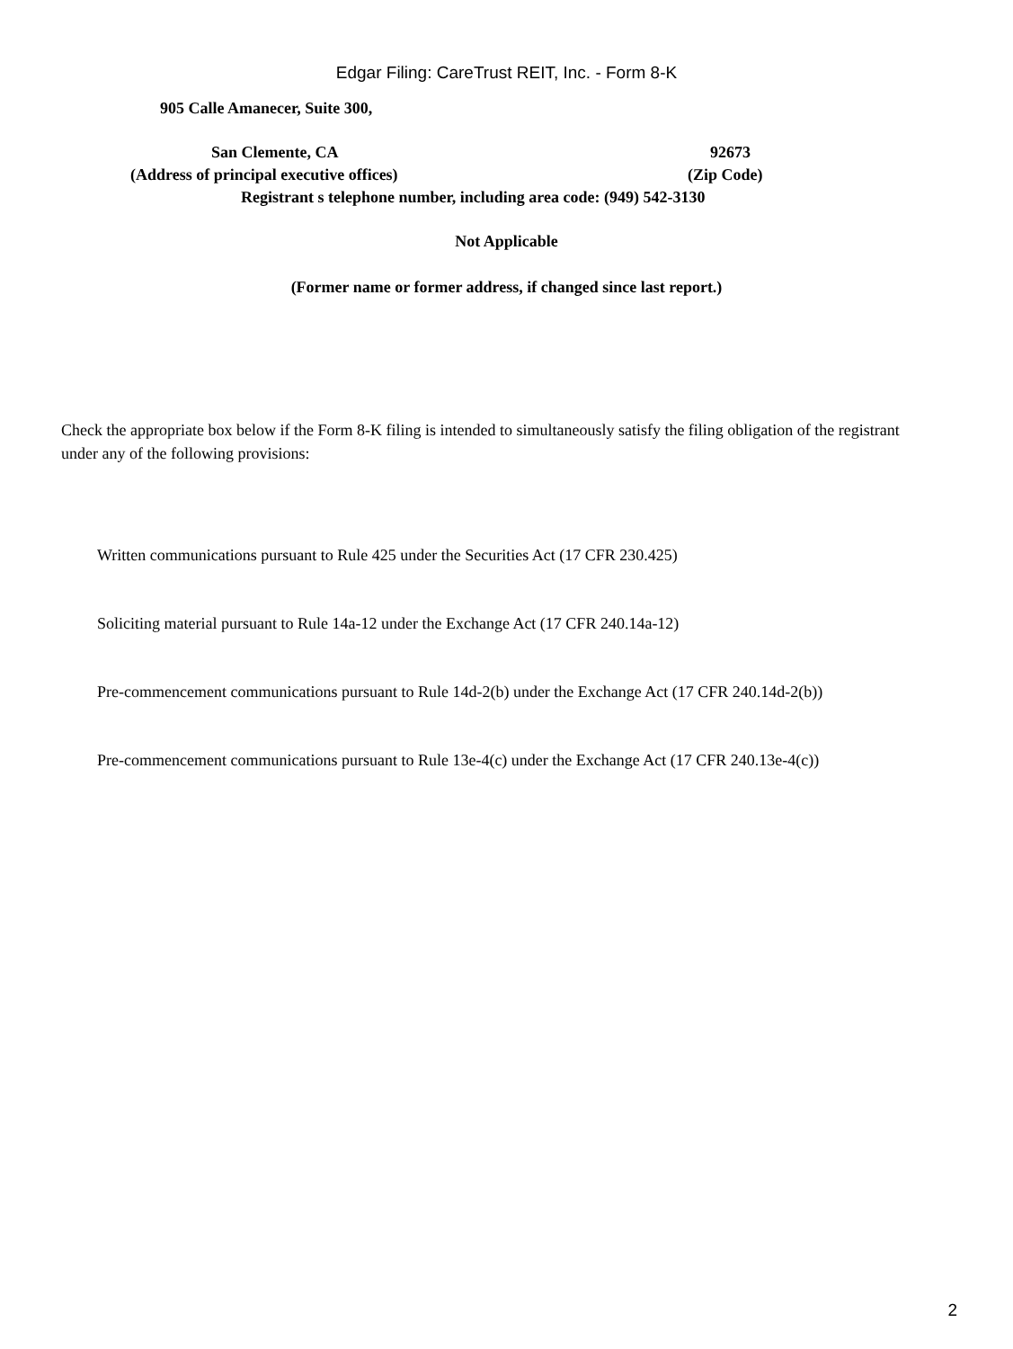Edgar Filing: CareTrust REIT, Inc. - Form 8-K
905 Calle Amanecer, Suite 300,
San Clemente, CA 92673
(Address of principal executive offices) (Zip Code)
Registrant s telephone number, including area code: (949) 542-3130
Not Applicable
(Former name or former address, if changed since last report.)
Check the appropriate box below if the Form 8-K filing is intended to simultaneously satisfy the filing obligation of the registrant under any of the following provisions:
Written communications pursuant to Rule 425 under the Securities Act (17 CFR 230.425)
Soliciting material pursuant to Rule 14a-12 under the Exchange Act (17 CFR 240.14a-12)
Pre-commencement communications pursuant to Rule 14d-2(b) under the Exchange Act (17 CFR 240.14d-2(b))
Pre-commencement communications pursuant to Rule 13e-4(c) under the Exchange Act (17 CFR 240.13e-4(c))
2